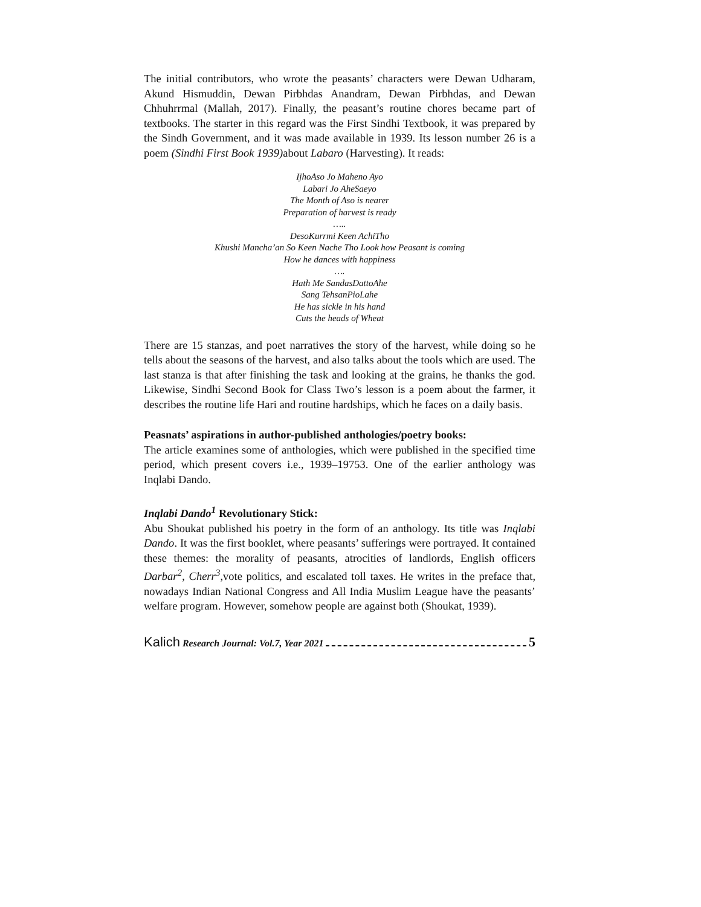The initial contributors, who wrote the peasants’ characters were Dewan Udharam, Akund Hismuddin, Dewan Pirbhdas Anandram, Dewan Pirbhdas, and Dewan Chhuhrrmal (Mallah, 2017). Finally, the peasant’s routine chores became part of textbooks. The starter in this regard was the First Sindhi Textbook, it was prepared by the Sindh Government, and it was made available in 1939. Its lesson number 26 is a poem (Sindhi First Book 1939) about Labaro (Harvesting). It reads:
IjhoAso Jo Maheno Ayo
Labari Jo AheSaeyo
The Month of Aso is nearer
Preparation of harvest is ready
…..
DesoKurrmi Keen AchiTho
Khushi Mancha’an So Keen Nache Tho Look how Peasant is coming
How he dances with happiness
….
Hath Me SandasDattoAhe
Sang TehsanPioLahe
He has sickle in his hand
Cuts the heads of Wheat
There are 15 stanzas, and poet narratives the story of the harvest, while doing so he tells about the seasons of the harvest, and also talks about the tools which are used. The last stanza is that after finishing the task and looking at the grains, he thanks the god. Likewise, Sindhi Second Book for Class Two’s lesson is a poem about the farmer, it describes the routine life Hari and routine hardships, which he faces on a daily basis.
Peasnats’ aspirations in author-published anthologies/poetry books:
The article examines some of anthologies, which were published in the specified time period, which present covers i.e., 1939–19753. One of the earlier anthology was Inqlabi Dando.
Inqlabi Dando<sup>1</sup> Revolutionary Stick:
Abu Shoukat published his poetry in the form of an anthology. Its title was Inqlabi Dando. It was the first booklet, where peasants’ sufferings were portrayed. It contained these themes: the morality of peasants, atrocities of landlords, English officers Darbar<sup>2</sup>, Cherr<sup>3</sup>,vote politics, and escalated toll taxes. He writes in the preface that, nowadays Indian National Congress and All India Muslim League have the peasants’ welfare program. However, somehow people are against both (Shoukat, 1939).
Kalich Research Journal: Vol.7, Year 2021 5